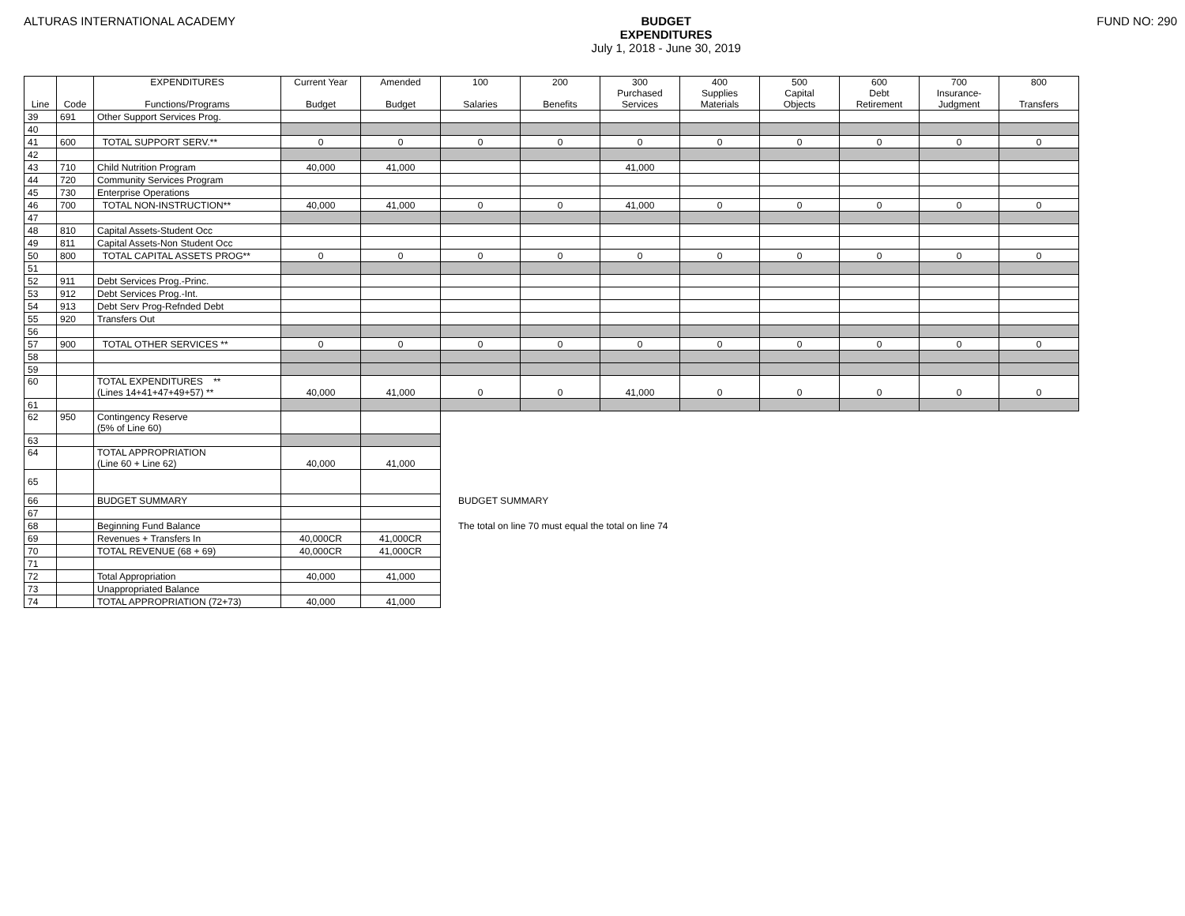ALTURAS INTERNATIONAL ACADEMY BUDGET
EXPENDITURES
July 1, 2018 - June 30, 2019
FUND NO: 290
| Line | Code | EXPENDITURES Functions/Programs | Current Year Budget | Amended Budget | 100 Salaries | 200 Benefits | 300 Purchased Services | 400 Supplies Materials | 500 Capital Objects | 600 Debt Retirement | 700 Insurance- Judgment | 800 Transfers |
| --- | --- | --- | --- | --- | --- | --- | --- | --- | --- | --- | --- | --- |
| 39 | 691 | Other Support Services Prog. | | | | | | | | | | |
| 40 | | | | | | | | | | | | |
| 41 | 600 | TOTAL SUPPORT SERV.** | 0 | 0 | 0 | 0 | 0 | 0 | 0 | 0 | 0 | 0 |
| 42 | | | | | | | | | | | | |
| 43 | 710 | Child Nutrition Program | 40,000 | 41,000 | | | 41,000 | | | | | |
| 44 | 720 | Community Services Program | | | | | | | | | | |
| 45 | 730 | Enterprise Operations | | | | | | | | | | |
| 46 | 700 | TOTAL NON-INSTRUCTION** | 40,000 | 41,000 | 0 | 0 | 41,000 | 0 | 0 | 0 | 0 | 0 |
| 47 | | | | | | | | | | | | |
| 48 | 810 | Capital Assets-Student Occ | | | | | | | | | | |
| 49 | 811 | Capital Assets-Non Student Occ | | | | | | | | | | |
| 50 | 800 | TOTAL CAPITAL ASSETS PROG** | 0 | 0 | 0 | 0 | 0 | 0 | 0 | 0 | 0 | 0 |
| 51 | | | | | | | | | | | | |
| 52 | 911 | Debt Services Prog.-Princ. | | | | | | | | | | |
| 53 | 912 | Debt Services Prog.-Int. | | | | | | | | | | |
| 54 | 913 | Debt Serv Prog-Refnded Debt | | | | | | | | | | |
| 55 | 920 | Transfers Out | | | | | | | | | | |
| 56 | | | | | | | | | | | | |
| 57 | 900 | TOTAL OTHER SERVICES ** | 0 | 0 | 0 | 0 | 0 | 0 | 0 | 0 | 0 | 0 |
| 58 | | | | | | | | | | | | |
| 59 | | | | | | | | | | | | |
| 60 | | TOTAL EXPENDITURES ** (Lines 14+41+47+49+57) ** | 40,000 | 41,000 | 0 | 0 | 41,000 | 0 | 0 | 0 | 0 | 0 |
| 61 | | | | | | | | | | | | |
| 62 | 950 | Contingency Reserve (5% of Line 60) | | | | | | | | | | |
| 63 | | | | | | | | | | | | |
| 64 | | TOTAL APPROPRIATION (Line 60 + Line 62) | 40,000 | 41,000 | | | | | | | | |
| 65 | | | | | | | | | | | | |
| 66 | | BUDGET SUMMARY | | | BUDGET SUMMARY | | | | | | | |
| 67 | | | | | | | | | | | | |
| 68 | | Beginning Fund Balance | | | The total on line 70 must equal the total on line 74 | | | | | | | |
| 69 | | Revenues + Transfers In | 40,000CR | 41,000CR | | | | | | | | |
| 70 | | TOTAL REVENUE (68 + 69) | 40,000CR | 41,000CR | | | | | | | | |
| 71 | | | | | | | | | | | | |
| 72 | | Total Appropriation | 40,000 | 41,000 | | | | | | | | |
| 73 | | Unappropriated Balance | | | | | | | | | | |
| 74 | | TOTAL APPROPRIATION (72+73) | 40,000 | 41,000 | | | | | | | | |